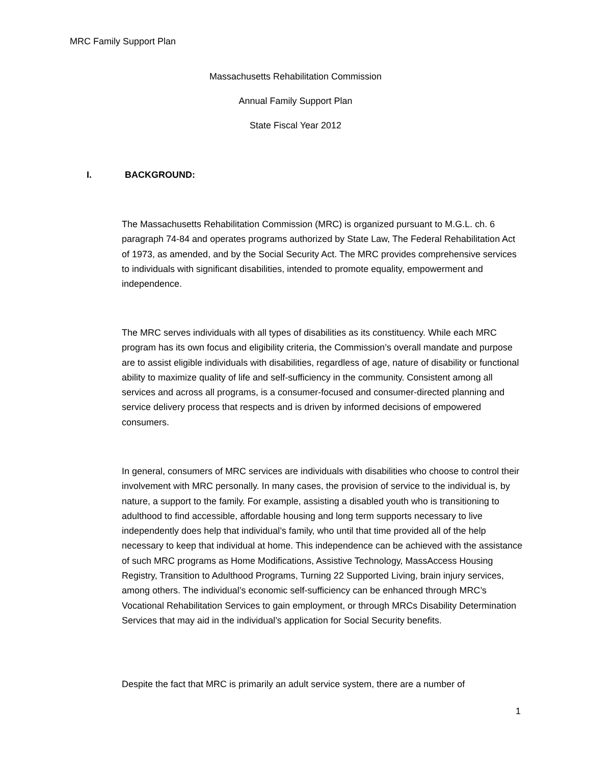MRC Family Support Plan
Massachusetts Rehabilitation Commission
Annual Family Support Plan
State Fiscal Year 2012
I. BACKGROUND:
The Massachusetts Rehabilitation Commission (MRC) is organized pursuant to M.G.L. ch. 6 paragraph 74-84 and operates programs authorized by State Law, The Federal Rehabilitation Act of 1973, as amended, and by the Social Security Act. The MRC provides comprehensive services to individuals with significant disabilities, intended to promote equality, empowerment and independence.
The MRC serves individuals with all types of disabilities as its constituency. While each MRC program has its own focus and eligibility criteria, the Commission’s overall mandate and purpose are to assist eligible individuals with disabilities, regardless of age, nature of disability or functional ability to maximize quality of life and self-sufficiency in the community. Consistent among all services and across all programs, is a consumer-focused and consumer-directed planning and service delivery process that respects and is driven by informed decisions of empowered consumers.
In general, consumers of MRC services are individuals with disabilities who choose to control their involvement with MRC personally. In many cases, the provision of service to the individual is, by nature, a support to the family. For example, assisting a disabled youth who is transitioning to adulthood to find accessible, affordable housing and long term supports necessary to live independently does help that individual’s family, who until that time provided all of the help necessary to keep that individual at home. This independence can be achieved with the assistance of such MRC programs as Home Modifications, Assistive Technology, MassAccess Housing Registry, Transition to Adulthood Programs, Turning 22 Supported Living, brain injury services, among others. The individual’s economic self-sufficiency can be enhanced through MRC’s Vocational Rehabilitation Services to gain employment, or through MRCs Disability Determination Services that may aid in the individual’s application for Social Security benefits.
Despite the fact that MRC is primarily an adult service system, there are a number of
1